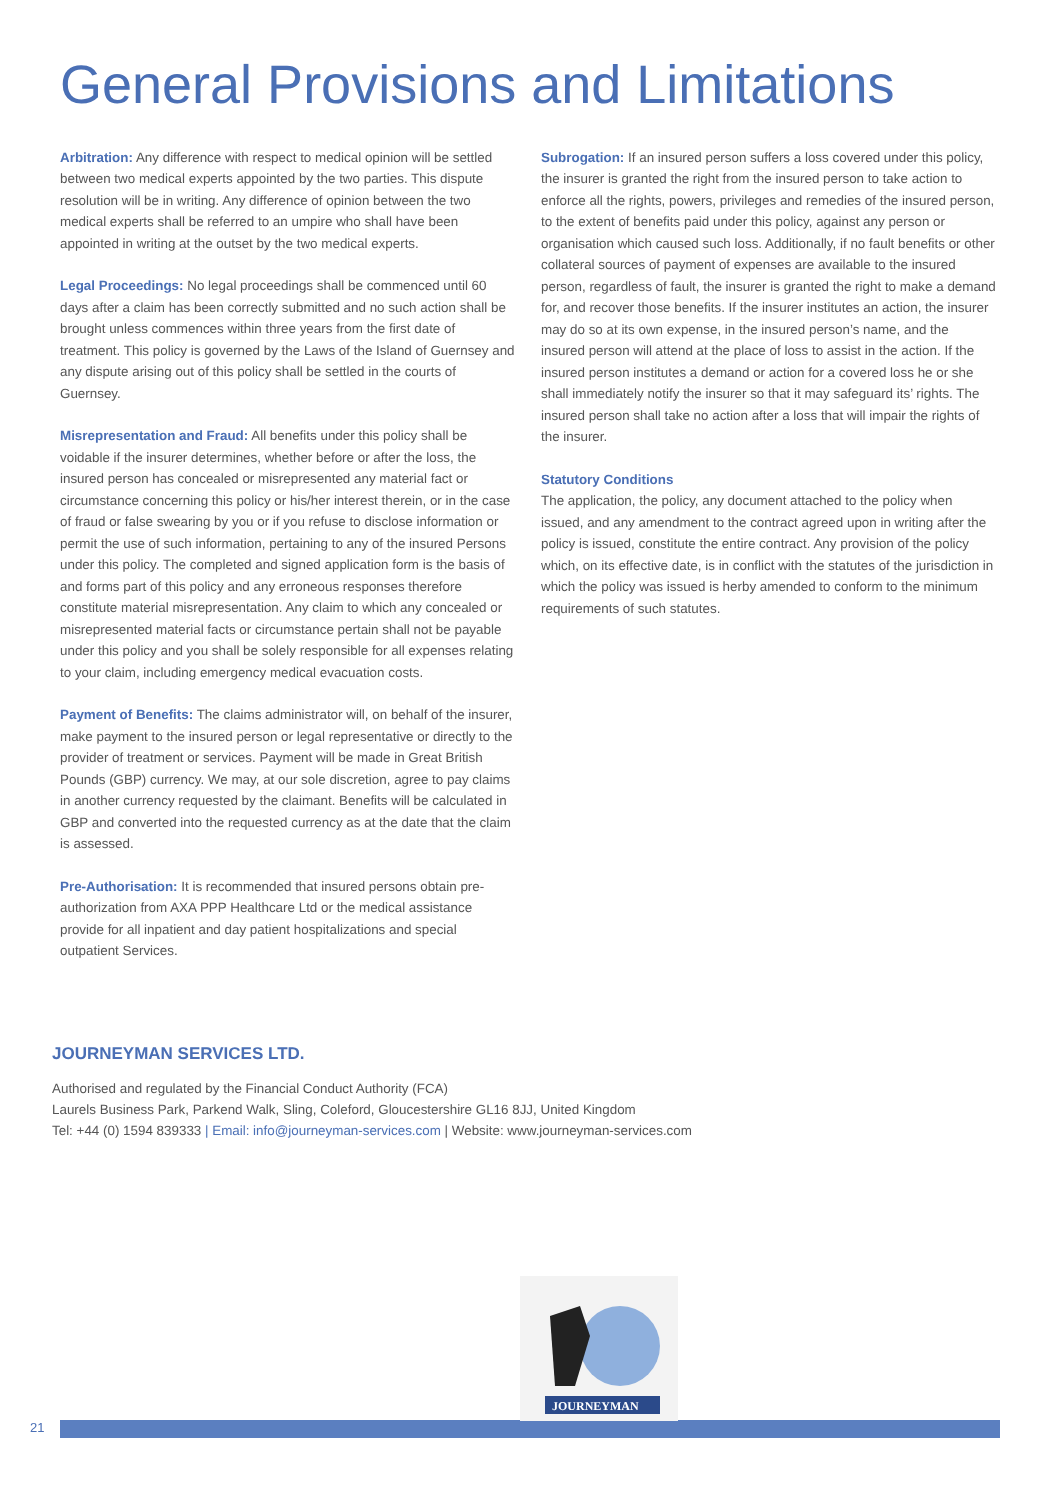General Provisions and Limitations
Arbitration: Any difference with respect to medical opinion will be settled between two medical experts appointed by the two parties. This dispute resolution will be in writing. Any difference of opinion between the two medical experts shall be referred to an umpire who shall have been appointed in writing at the outset by the two medical experts.
Legal Proceedings: No legal proceedings shall be commenced until 60 days after a claim has been correctly submitted and no such action shall be brought unless commences within three years from the first date of treatment. This policy is governed by the Laws of the Island of Guernsey and any dispute arising out of this policy shall be settled in the courts of Guernsey.
Misrepresentation and Fraud: All benefits under this policy shall be voidable if the insurer determines, whether before or after the loss, the insured person has concealed or misrepresented any material fact or circumstance concerning this policy or his/her interest therein, or in the case of fraud or false swearing by you or if you refuse to disclose information or permit the use of such information, pertaining to any of the insured Persons under this policy. The completed and signed application form is the basis of and forms part of this policy and any erroneous responses therefore constitute material misrepresentation. Any claim to which any concealed or misrepresented material facts or circumstance pertain shall not be payable under this policy and you shall be solely responsible for all expenses relating to your claim, including emergency medical evacuation costs.
Payment of Benefits: The claims administrator will, on behalf of the insurer, make payment to the insured person or legal representative or directly to the provider of treatment or services. Payment will be made in Great British Pounds (GBP) currency. We may, at our sole discretion, agree to pay claims in another currency requested by the claimant. Benefits will be calculated in GBP and converted into the requested currency as at the date that the claim is assessed.
Pre-Authorisation: It is recommended that insured persons obtain pre-authorization from AXA PPP Healthcare Ltd or the medical assistance provide for all inpatient and day patient hospitalizations and special outpatient Services.
Subrogation: If an insured person suffers a loss covered under this policy, the insurer is granted the right from the insured person to take action to enforce all the rights, powers, privileges and remedies of the insured person, to the extent of benefits paid under this policy, against any person or organisation which caused such loss. Additionally, if no fault benefits or other collateral sources of payment of expenses are available to the insured person, regardless of fault, the insurer is granted the right to make a demand for, and recover those benefits. If the insurer institutes an action, the insurer may do so at its own expense, in the insured person’s name, and the insured person will attend at the place of loss to assist in the action. If the insured person institutes a demand or action for a covered loss he or she shall immediately notify the insurer so that it may safeguard its’ rights. The insured person shall take no action after a loss that will impair the rights of the insurer.
Statutory Conditions
The application, the policy, any document attached to the policy when issued, and any amendment to the contract agreed upon in writing after the policy is issued, constitute the entire contract. Any provision of the policy which, on its effective date, is in conflict with the statutes of the jurisdiction in which the policy was issued is herby amended to conform to the minimum requirements of such statutes.
JOURNEYMAN SERVICES LTD.
Authorised and regulated by the Financial Conduct Authority (FCA)
Laurels Business Park, Parkend Walk, Sling, Coleford, Gloucestershire GL16 8JJ, United Kingdom
Tel: +44 (0) 1594 839333 | Email: info@journeyman-services.com | Website: www.journeyman-services.com
21
JOURNEYMAN